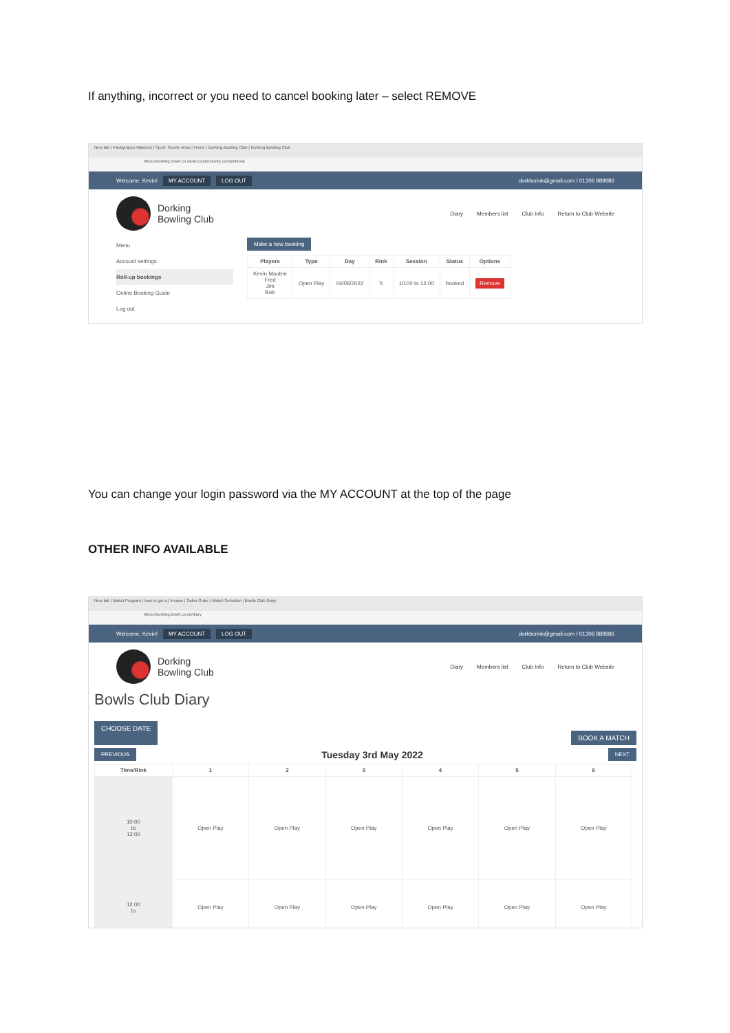If anything, incorrect or you need to cancel booking later – select REMOVE
New tab | Paralympics Matches | Sport: Sports news | Home | Dorking Bowling Club | Dorking Bowling Club
https://dorking.bowlr.co.uk/account/county-competitions
Welcome, Kevin! MY ACCOUNT LOG OUT dorkbcrink@gmail.com / 01306 889686
Dorking
Bowling Club
Diary Members list Club Info Return to Club Website
Menu
Account settings
Roll-up bookings
Online Booking Guide
Log out
Make a new booking
| Players | Type | Day | Rink | Session | Status | Options |
| --- | --- | --- | --- | --- | --- | --- |
| Kevin Moutrie Fred Jim Bob | Open Play | 04/05/2022 | 5 | 10:00 to 12:00 | booked | Remove |
You can change your login password via the MY ACCOUNT at the top of the page
OTHER INFO AVAILABLE
New tab | Match Program | how to get a | Invoice | Sales Order | Match Selection | Bowls Club Diary
https://dorking.bowlr.co.uk/diary
Welcome, Kevin! MY ACCOUNT LOG OUT dorkbcrink@gmail.com / 01306 889686
Dorking
Bowling Club
Diary Members list Club Info Return to Club Website
Bowls Club Diary
CHOOSE DATE BOOK A MATCH
PREVIOUS Tuesday 3rd May 2022 NEXT
| Time/Rink | 1 | 2 | 3 | 4 | 5 | 6 |
| --- | --- | --- | --- | --- | --- | --- |
| 10:00 to 12:00 | Open Play | Open Play | Open Play | Open Play | Open Play | Open Play |
| 12:00 to | Open Play | Open Play | Open Play | Open Play | Open Play | Open Play |